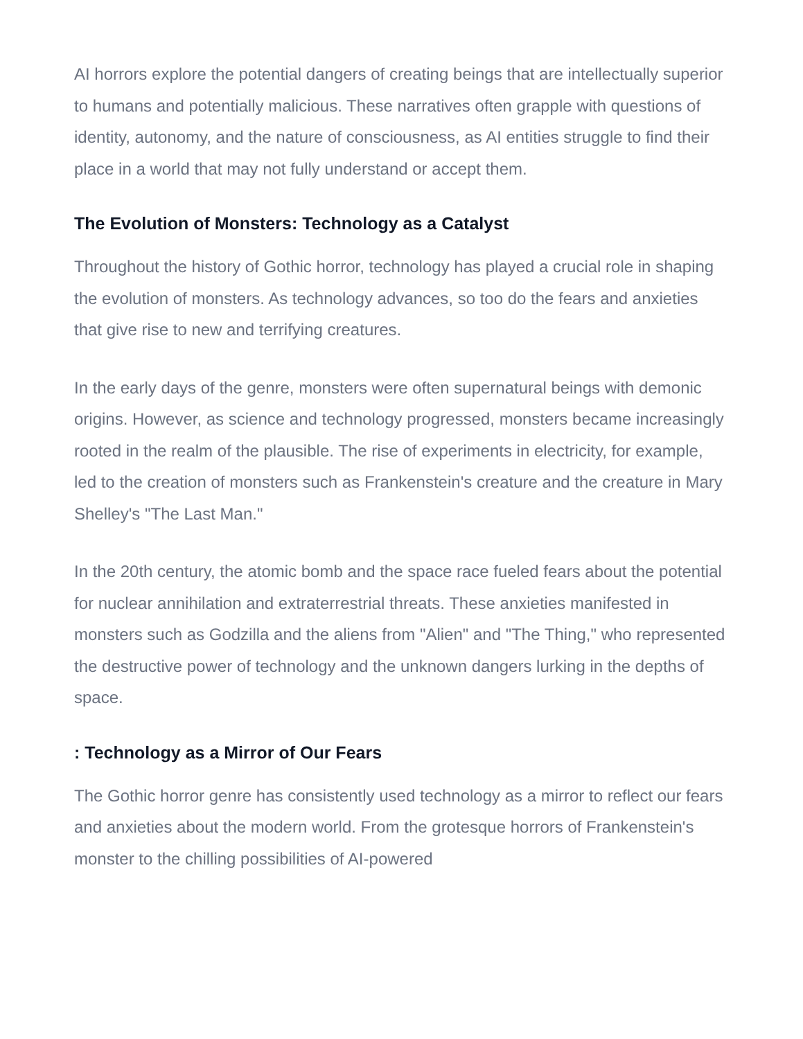AI horrors explore the potential dangers of creating beings that are intellectually superior to humans and potentially malicious. These narratives often grapple with questions of identity, autonomy, and the nature of consciousness, as AI entities struggle to find their place in a world that may not fully understand or accept them.
The Evolution of Monsters: Technology as a Catalyst
Throughout the history of Gothic horror, technology has played a crucial role in shaping the evolution of monsters. As technology advances, so too do the fears and anxieties that give rise to new and terrifying creatures.
In the early days of the genre, monsters were often supernatural beings with demonic origins. However, as science and technology progressed, monsters became increasingly rooted in the realm of the plausible. The rise of experiments in electricity, for example, led to the creation of monsters such as Frankenstein's creature and the creature in Mary Shelley's "The Last Man."
In the 20th century, the atomic bomb and the space race fueled fears about the potential for nuclear annihilation and extraterrestrial threats. These anxieties manifested in monsters such as Godzilla and the aliens from "Alien" and "The Thing," who represented the destructive power of technology and the unknown dangers lurking in the depths of space.
: Technology as a Mirror of Our Fears
The Gothic horror genre has consistently used technology as a mirror to reflect our fears and anxieties about the modern world. From the grotesque horrors of Frankenstein's monster to the chilling possibilities of AI-powered